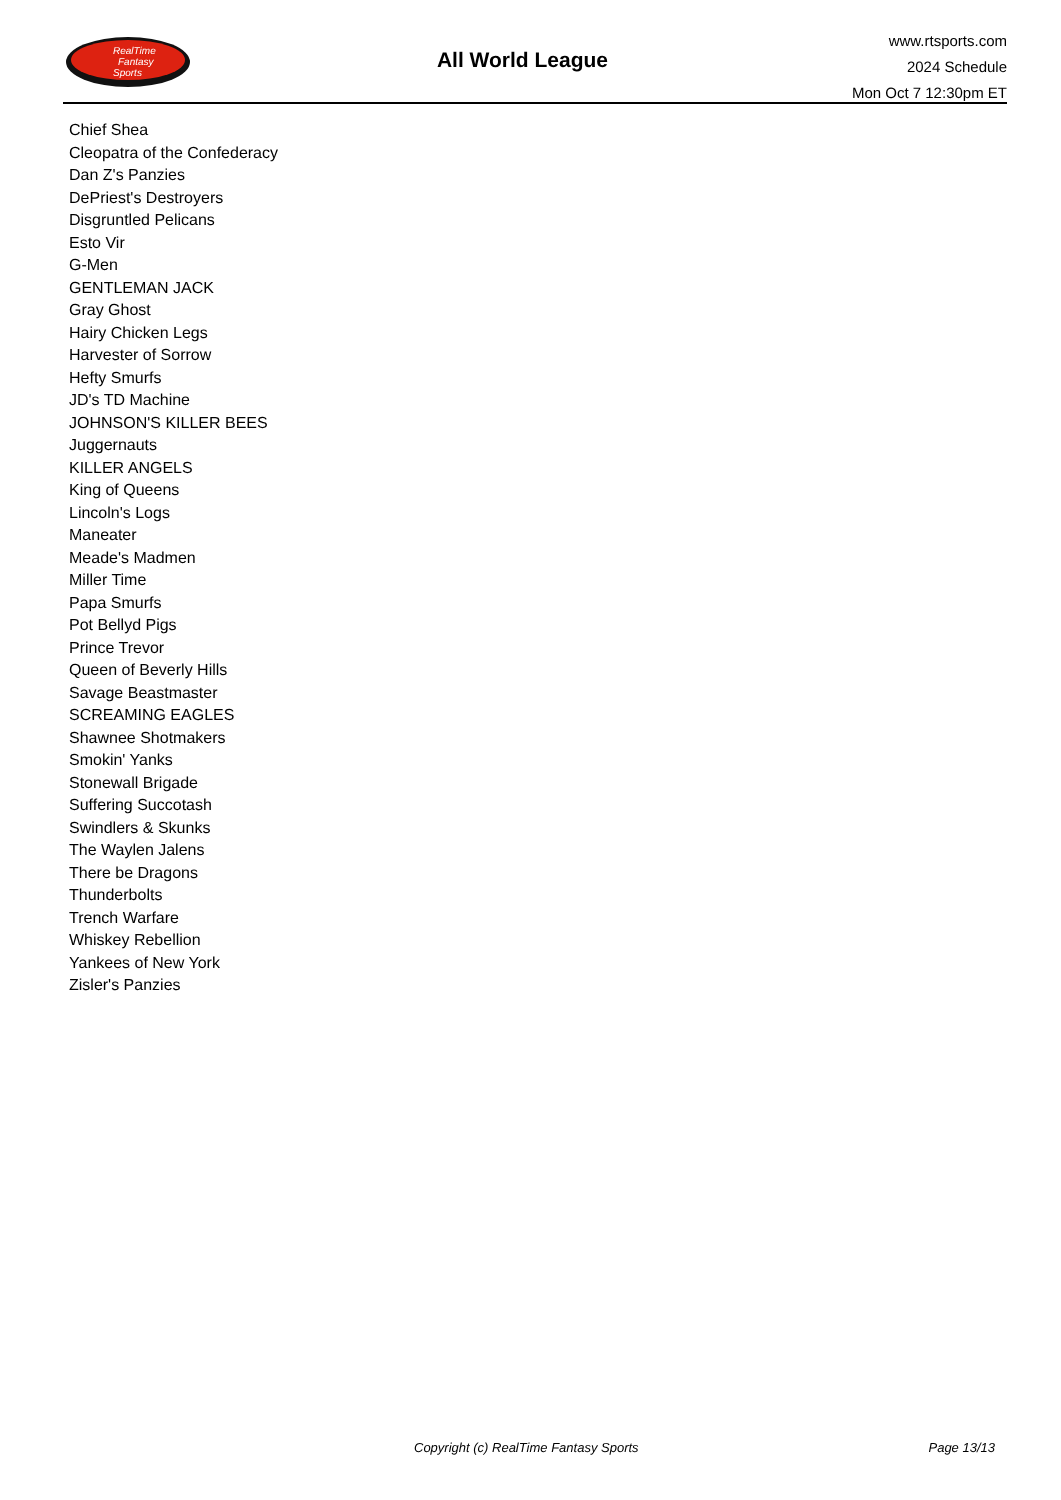RealTime
Fantasy
Sports
All World League
www.rtsports.com
2024 Schedule
Mon Oct 7 12:30pm ET
Chief Shea
Cleopatra of the Confederacy
Dan Z's Panzies
DePriest's Destroyers
Disgruntled Pelicans
Esto Vir
G-Men
GENTLEMAN JACK
Gray Ghost
Hairy Chicken Legs
Harvester of Sorrow
Hefty Smurfs
JD's TD Machine
JOHNSON'S KILLER BEES
Juggernauts
KILLER ANGELS
King of Queens
Lincoln's Logs
Maneater
Meade's Madmen
Miller Time
Papa Smurfs
Pot Bellyd Pigs
Prince Trevor
Queen of Beverly Hills
Savage Beastmaster
SCREAMING EAGLES
Shawnee Shotmakers
Smokin' Yanks
Stonewall Brigade
Suffering Succotash
Swindlers & Skunks
The Waylen Jalens
There be Dragons
Thunderbolts
Trench Warfare
Whiskey Rebellion
Yankees of New York
Zisler's Panzies
Copyright (c) RealTime Fantasy Sports Page 13/13